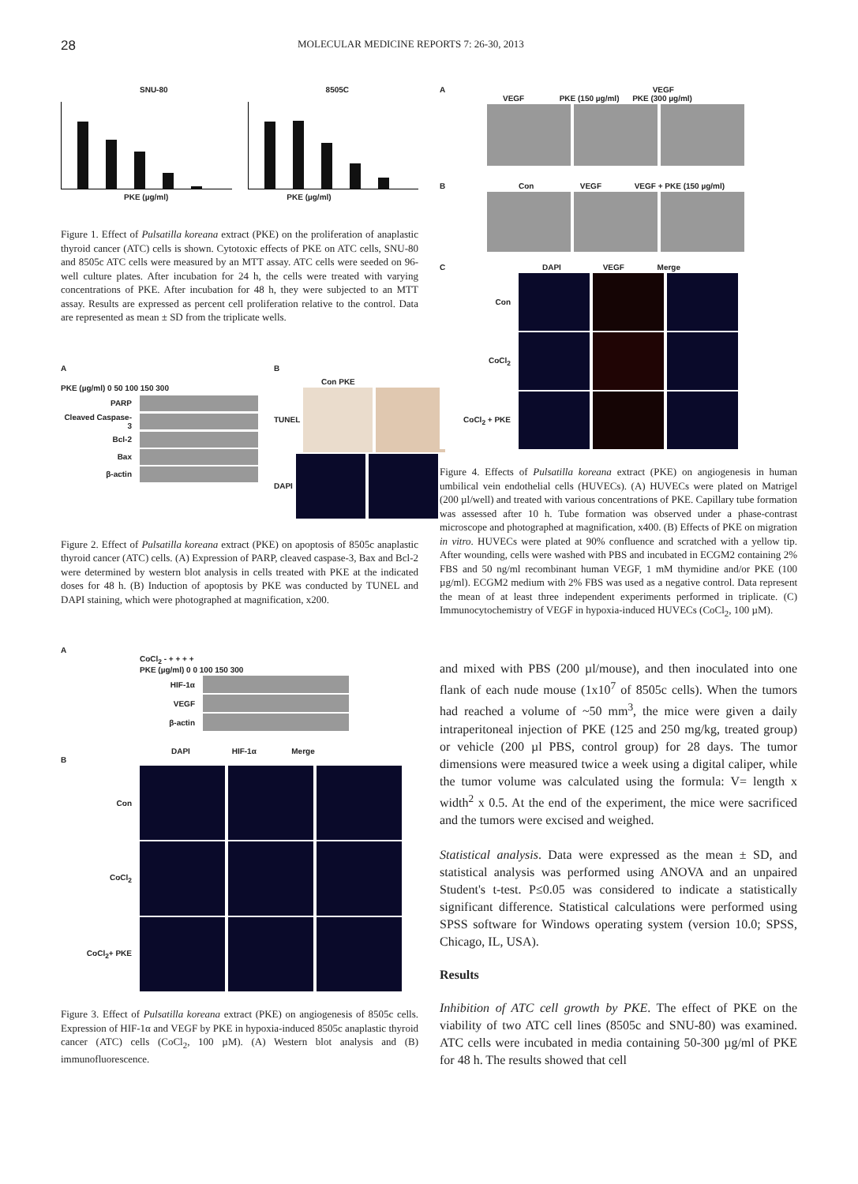28 MOLECULAR MEDICINE REPORTS 7: 26-30, 2013
SNU-80 8505C
PKE (µg/ml) PKE (µg/ml)
Figure 1. Effect of Pulsatilla koreana extract (PKE) on the proliferation of anaplastic thyroid cancer (ATC) cells is shown. Cytotoxic effects of PKE on ATC cells, SNU-80 and 8505c ATC cells were measured by an MTT assay. ATC cells were seeded on 96-well culture plates. After incubation for 24 h, the cells were treated with varying concentrations of PKE. After incubation for 48 h, they were subjected to an MTT assay. Results are expressed as percent cell proliferation relative to the control. Data are represented as mean ± SD from the triplicate wells.
A
PKE (µg/ml) 0 50 100 150 300
PARP
Cleaved Caspase-3
Bcl-2
Bax
β-actin
B
Con PKE
TUNEL
DAPI
Figure 2. Effect of Pulsatilla koreana extract (PKE) on apoptosis of 8505c anaplastic thyroid cancer (ATC) cells. (A) Expression of PARP, cleaved caspase-3, Bax and Bcl-2 were determined by western blot analysis in cells treated with PKE at the indicated doses for 48 h. (B) Induction of apoptosis by PKE was conducted by TUNEL and DAPI staining, which were photographed at magnification, x200.
A
CoCl<sub>2</sub> - + + + +
PKE (µg/ml) 0 0 100 150 300
HIF-1α
VEGF
β-actin
DAPI HIF-1α Merge
B
Con
CoCl<sub>2</sub>
CoCl<sub>2</sub>+ PKE
Figure 3. Effect of Pulsatilla koreana extract (PKE) on angiogenesis of 8505c cells. Expression of HIF-1α and VEGF by PKE in hypoxia-induced 8505c anaplastic thyroid cancer (ATC) cells (CoCl<sub>2</sub>, 100 µM). (A) Western blot analysis and (B) immunofluorescence.
A VEGF
VEGF PKE (150 µg/ml) PKE (300 µg/ml)
B Con VEGF VEGF + PKE (150 µg/ml)
C DAPI VEGF Merge
Con
CoCl<sub>2</sub>
CoCl<sub>2</sub> + PKE
Figure 4. Effects of Pulsatilla koreana extract (PKE) on angiogenesis in human umbilical vein endothelial cells (HUVECs). (A) HUVECs were plated on Matrigel (200 µl/well) and treated with various concentrations of PKE. Capillary tube formation was assessed after 10 h. Tube formation was observed under a phase-contrast microscope and photographed at magnification, x400. (B) Effects of PKE on migration in vitro. HUVECs were plated at 90% confluence and scratched with a yellow tip. After wounding, cells were washed with PBS and incubated in ECGM2 containing 2% FBS and 50 ng/ml recombinant human VEGF, 1 mM thymidine and/or PKE (100 µg/ml). ECGM2 medium with 2% FBS was used as a negative control. Data represent the mean of at least three independent experiments performed in triplicate. (C) Immunocytochemistry of VEGF in hypoxia-induced HUVECs (CoCl<sub>2</sub>, 100 µM).
and mixed with PBS (200 µl/mouse), and then inoculated into one flank of each nude mouse (1x10<sup>7</sup> of 8505c cells). When the tumors had reached a volume of ~50 mm<sup>3</sup>, the mice were given a daily intraperitoneal injection of PKE (125 and 250 mg/kg, treated group) or vehicle (200 µl PBS, control group) for 28 days. The tumor dimensions were measured twice a week using a digital caliper, while the tumor volume was calculated using the formula: V= length x width<sup>2</sup> x 0.5. At the end of the experiment, the mice were sacrificed and the tumors were excised and weighed.
Statistical analysis. Data were expressed as the mean ± SD, and statistical analysis was performed using ANOVA and an unpaired Student's t-test. P≤0.05 was considered to indicate a statistically significant difference. Statistical calculations were performed using SPSS software for Windows operating system (version 10.0; SPSS, Chicago, IL, USA).
Results
Inhibition of ATC cell growth by PKE. The effect of PKE on the viability of two ATC cell lines (8505c and SNU-80) was examined. ATC cells were incubated in media containing 50-300 µg/ml of PKE for 48 h. The results showed that cell